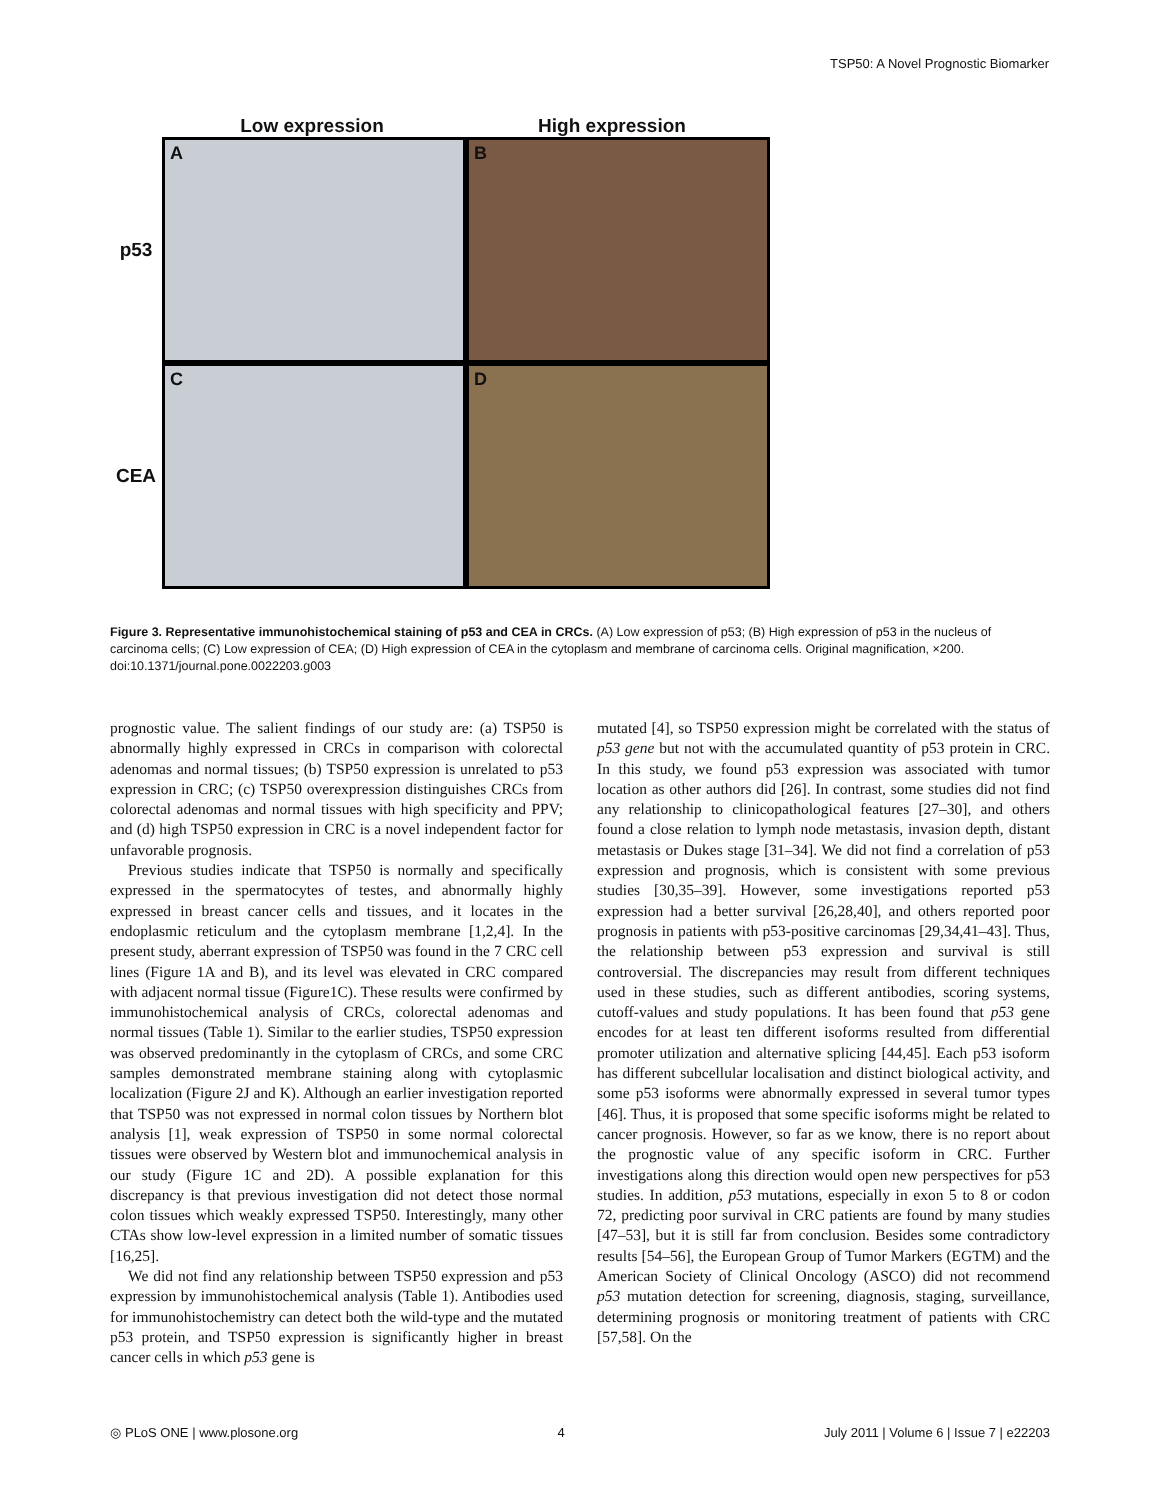TSP50: A Novel Prognostic Biomarker
Low expression High expression
p53
A B
CEA
C D
Figure 3. Representative immunohistochemical staining of p53 and CEA in CRCs. (A) Low expression of p53; (B) High expression of p53 in the nucleus of carcinoma cells; (C) Low expression of CEA; (D) High expression of CEA in the cytoplasm and membrane of carcinoma cells. Original magnification, ×200.
doi:10.1371/journal.pone.0022203.g003
prognostic value. The salient findings of our study are: (a) TSP50 is abnormally highly expressed in CRCs in comparison with colorectal adenomas and normal tissues; (b) TSP50 expression is unrelated to p53 expression in CRC; (c) TSP50 overexpression distinguishes CRCs from colorectal adenomas and normal tissues with high specificity and PPV; and (d) high TSP50 expression in CRC is a novel independent factor for unfavorable prognosis.
Previous studies indicate that TSP50 is normally and specifically expressed in the spermatocytes of testes, and abnormally highly expressed in breast cancer cells and tissues, and it locates in the endoplasmic reticulum and the cytoplasm membrane [1,2,4]. In the present study, aberrant expression of TSP50 was found in the 7 CRC cell lines (Figure 1A and B), and its level was elevated in CRC compared with adjacent normal tissue (Figure1C). These results were confirmed by immunohistochemical analysis of CRCs, colorectal adenomas and normal tissues (Table 1). Similar to the earlier studies, TSP50 expression was observed predominantly in the cytoplasm of CRCs, and some CRC samples demonstrated membrane staining along with cytoplasmic localization (Figure 2J and K). Although an earlier investigation reported that TSP50 was not expressed in normal colon tissues by Northern blot analysis [1], weak expression of TSP50 in some normal colorectal tissues were observed by Western blot and immunochemical analysis in our study (Figure 1C and 2D). A possible explanation for this discrepancy is that previous investigation did not detect those normal colon tissues which weakly expressed TSP50. Interestingly, many other CTAs show low-level expression in a limited number of somatic tissues [16,25].
We did not find any relationship between TSP50 expression and p53 expression by immunohistochemical analysis (Table 1). Antibodies used for immunohistochemistry can detect both the wild-type and the mutated p53 protein, and TSP50 expression is significantly higher in breast cancer cells in which p53 gene is
mutated [4], so TSP50 expression might be correlated with the status of p53 gene but not with the accumulated quantity of p53 protein in CRC. In this study, we found p53 expression was associated with tumor location as other authors did [26]. In contrast, some studies did not find any relationship to clinicopathological features [27–30], and others found a close relation to lymph node metastasis, invasion depth, distant metastasis or Dukes stage [31–34]. We did not find a correlation of p53 expression and prognosis, which is consistent with some previous studies [30,35–39]. However, some investigations reported p53 expression had a better survival [26,28,40], and others reported poor prognosis in patients with p53-positive carcinomas [29,34,41–43]. Thus, the relationship between p53 expression and survival is still controversial. The discrepancies may result from different techniques used in these studies, such as different antibodies, scoring systems, cutoff-values and study populations. It has been found that p53 gene encodes for at least ten different isoforms resulted from differential promoter utilization and alternative splicing [44,45]. Each p53 isoform has different subcellular localisation and distinct biological activity, and some p53 isoforms were abnormally expressed in several tumor types [46]. Thus, it is proposed that some specific isoforms might be related to cancer prognosis. However, so far as we know, there is no report about the prognostic value of any specific isoform in CRC. Further investigations along this direction would open new perspectives for p53 studies. In addition, p53 mutations, especially in exon 5 to 8 or codon 72, predicting poor survival in CRC patients are found by many studies [47–53], but it is still far from conclusion. Besides some contradictory results [54–56], the European Group of Tumor Markers (EGTM) and the American Society of Clinical Oncology (ASCO) did not recommend p53 mutation detection for screening, diagnosis, staging, surveillance, determining prognosis or monitoring treatment of patients with CRC [57,58]. On the
◎ PLoS ONE | www.plosone.org 4 July 2011 | Volume 6 | Issue 7 | e22203